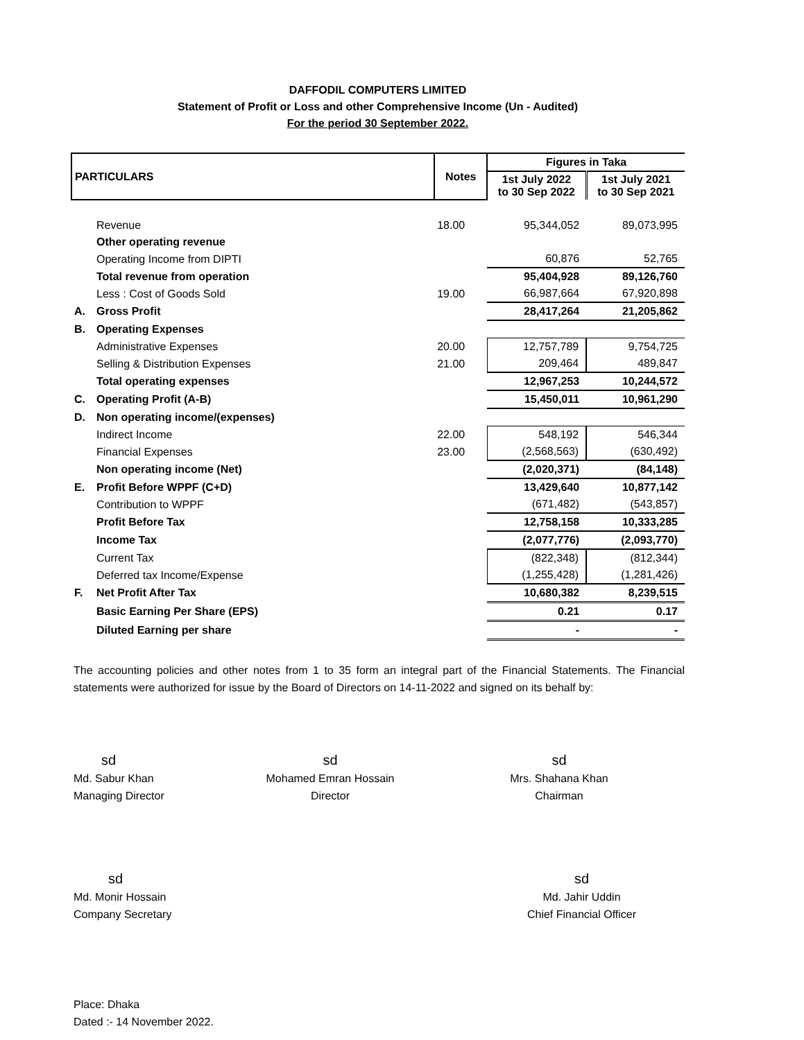DAFFODIL COMPUTERS LIMITED
Statement of Profit or Loss and other Comprehensive Income (Un - Audited)
For the period 30 September 2022.
| PARTICULARS | | Notes | Figures in Taka | |
| --- | --- | --- | --- | --- |
| | | | 1st July 2022 to 30 Sep 2022 | 1st July 2021 to 30 Sep 2021 |
| | Revenue | 18.00 | 95,344,052 | 89,073,995 |
| | Other operating revenue | | | |
| | Operating Income from DIPTI | | 60,876 | 52,765 |
| | Total revenue from operation | | 95,404,928 | 89,126,760 |
| | Less : Cost of Goods Sold | 19.00 | 66,987,664 | 67,920,898 |
| A. | Gross Profit | | 28,417,264 | 21,205,862 |
| B. | Operating Expenses | | | |
| | Administrative Expenses | 20.00 | 12,757,789 | 9,754,725 |
| | Selling & Distribution Expenses | 21.00 | 209,464 | 489,847 |
| | Total operating expenses | | 12,967,253 | 10,244,572 |
| C. | Operating Profit (A-B) | | 15,450,011 | 10,961,290 |
| D. | Non operating income/(expenses) | | | |
| | Indirect Income | 22.00 | 548,192 | 546,344 |
| | Financial Expenses | 23.00 | (2,568,563) | (630,492) |
| | Non operating income (Net) | | (2,020,371) | (84,148) |
| E. | Profit Before WPPF (C+D) | | 13,429,640 | 10,877,142 |
| | Contribution to WPPF | | (671,482) | (543,857) |
| | Profit Before Tax | | 12,758,158 | 10,333,285 |
| | Income Tax | | (2,077,776) | (2,093,770) |
| | Current Tax | | (822,348) | (812,344) |
| | Deferred tax Income/Expense | | (1,255,428) | (1,281,426) |
| F. | Net Profit After Tax | | 10,680,382 | 8,239,515 |
| | Basic Earning Per Share (EPS) | | 0.21 | 0.17 |
| | Diluted Earning per share | | - | - |
The accounting policies and other notes from 1 to 35 form an integral part of the Financial Statements. The Financial statements were authorized for issue by the Board of Directors on 14-11-2022 and signed on its behalf by:
sd
Md. Sabur Khan
Managing Director
sd
Mohamed Emran Hossain
Director
sd
Mrs. Shahana Khan
Chairman
sd
Md. Monir Hossain
Company Secretary
sd
Md. Jahir Uddin
Chief Financial Officer
Place: Dhaka
Dated :- 14 November 2022.